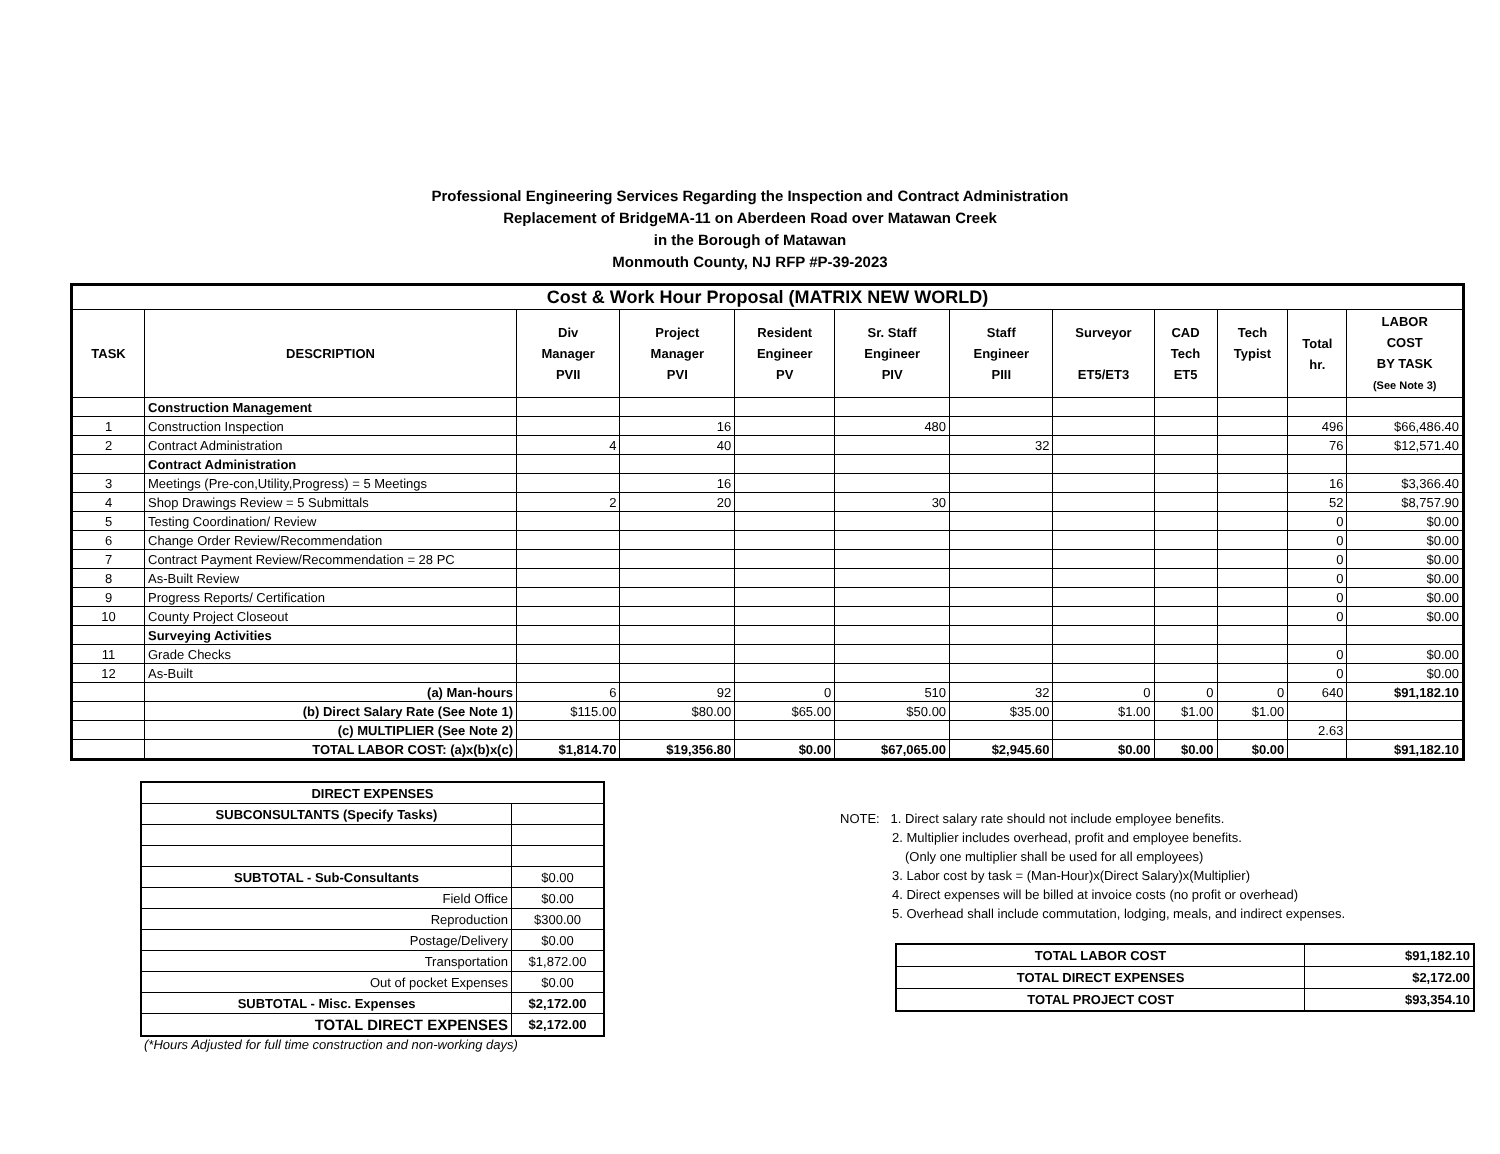Professional Engineering Services Regarding the Inspection and Contract Administration
Replacement of BridgeMA-11 on Aberdeen Road over Matawan Creek
in the Borough of Matawan
Monmouth County, NJ RFP #P-39-2023
| Cost & Work Hour Proposal (MATRIX NEW WORLD) | | | | | | | | | | | |
| --- | --- | --- | --- | --- | --- | --- | --- | --- | --- | --- | --- |
| TASK | DESCRIPTION | Div Manager PVII | Project Manager PVI | Resident Engineer PV | Sr. Staff Engineer PIV | Staff Engineer PIII | Surveyor ET5/ET3 | CAD Tech ET5 | Tech Typist | Total hr. | LABOR COST BY TASK (See Note 3) |
| | Construction Management | | | | | | | | | | |
| 1 | Construction Inspection | | 16 | | 480 | | | | | 496 | $66,486.40 |
| 2 | Contract Administration | 4 | 40 | | | 32 | | | | 76 | $12,571.40 |
| | Contract Administration | | | | | | | | | | |
| 3 | Meetings (Pre-con,Utility,Progress) = 5 Meetings | | 16 | | | | | | | 16 | $3,366.40 |
| 4 | Shop Drawings Review = 5 Submittals | 2 | 20 | | 30 | | | | | 52 | $8,757.90 |
| 5 | Testing Coordination/ Review | | | | | | | | | 0 | $0.00 |
| 6 | Change Order Review/Recommendation | | | | | | | | | 0 | $0.00 |
| 7 | Contract Payment Review/Recommendation = 28 PC | | | | | | | | | 0 | $0.00 |
| 8 | As-Built Review | | | | | | | | | 0 | $0.00 |
| 9 | Progress Reports/ Certification | | | | | | | | | 0 | $0.00 |
| 10 | County Project Closeout | | | | | | | | | 0 | $0.00 |
| | Surveying Activities | | | | | | | | | | |
| 11 | Grade Checks | | | | | | | | | 0 | $0.00 |
| 12 | As-Built | | | | | | | | | 0 | $0.00 |
| | (a) Man-hours | 6 | 92 | 0 | 510 | 32 | 0 | 0 | 0 | 640 | $91,182.10 |
| | (b) Direct Salary Rate (See Note 1) | $115.00 | $80.00 | $65.00 | $50.00 | $35.00 | $1.00 | $1.00 | $1.00 | | |
| | (c) MULTIPLIER (See Note 2) | | | | | | | | | 2.63 | |
| | TOTAL LABOR COST: (a)x(b)x(c) | $1,814.70 | $19,356.80 | $0.00 | $67,065.00 | $2,945.60 | $0.00 | $0.00 | $0.00 | | $91,182.10 |
| DIRECT EXPENSES | |
| SUBCONSULTANTS (Specify Tasks) | |
| SUBTOTAL - Sub-Consultants | $0.00 |
| Field Office | $0.00 |
| Reproduction | $300.00 |
| Postage/Delivery | $0.00 |
| Transportation | $1,872.00 |
| Out of pocket Expenses | $0.00 |
| SUBTOTAL - Misc. Expenses | $2,172.00 |
| TOTAL DIRECT EXPENSES | $2,172.00 |
(*Hours Adjusted for full time construction and non-working days)
NOTE: 1. Direct salary rate should not include employee benefits.
2. Multiplier includes overhead, profit and employee benefits.
(Only one multiplier shall be used for all employees)
3. Labor cost by task = (Man-Hour)x(Direct Salary)x(Multiplier)
4. Direct expenses will be billed at invoice costs (no profit or overhead)
5. Overhead shall include commutation, lodging, meals, and indirect expenses.
| TOTAL LABOR COST | $91,182.10 |
| TOTAL DIRECT EXPENSES | $2,172.00 |
| TOTAL PROJECT COST | $93,354.10 |